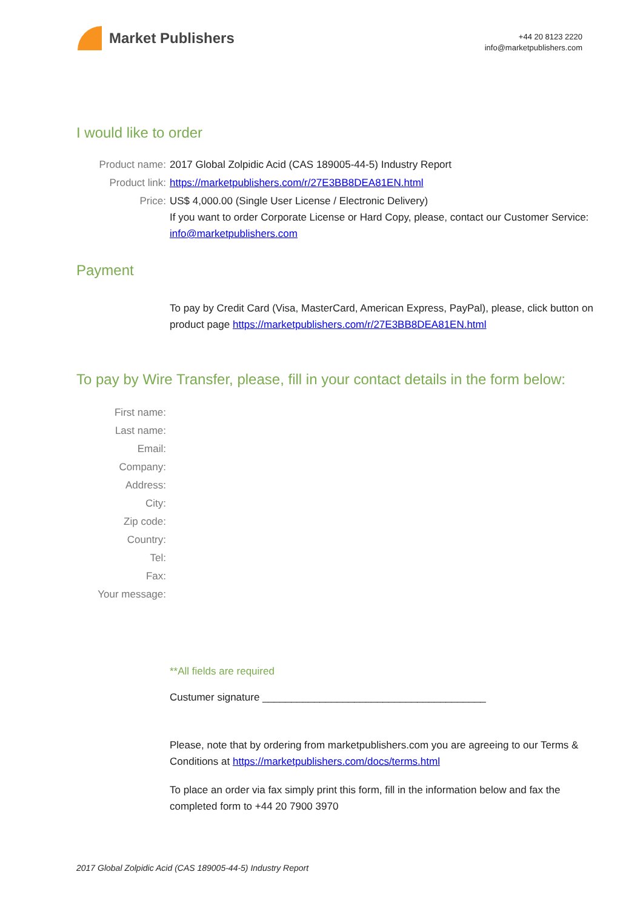Market Publishers
+44 20 8123 2220
info@marketpublishers.com
I would like to order
Product name: 2017 Global Zolpidic Acid (CAS 189005-44-5) Industry Report
Product link: https://marketpublishers.com/r/27E3BB8DEA81EN.html
Price: US$ 4,000.00 (Single User License / Electronic Delivery)
If you want to order Corporate License or Hard Copy, please, contact our Customer Service:
info@marketpublishers.com
Payment
To pay by Credit Card (Visa, MasterCard, American Express, PayPal), please, click button on product page https://marketpublishers.com/r/27E3BB8DEA81EN.html
To pay by Wire Transfer, please, fill in your contact details in the form below:
First name:
Last name:
Email:
Company:
Address:
City:
Zip code:
Country:
Tel:
Fax:
Your message:
**All fields are required
Custumer signature _______________________________________
Please, note that by ordering from marketpublishers.com you are agreeing to our Terms & Conditions at https://marketpublishers.com/docs/terms.html
To place an order via fax simply print this form, fill in the information below and fax the completed form to +44 20 7900 3970
2017 Global Zolpidic Acid (CAS 189005-44-5) Industry Report